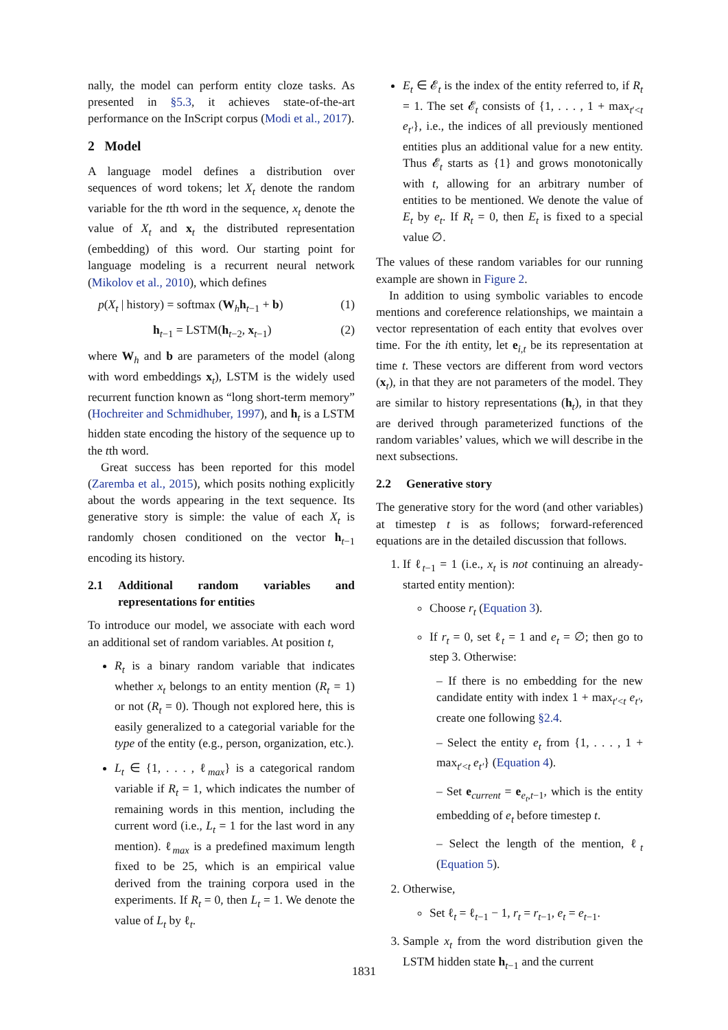nally, the model can perform entity cloze tasks. As presented in §5.3, it achieves state-of-the-art performance on the InScript corpus (Modi et al., 2017).
2 Model
A language model defines a distribution over sequences of word tokens; let X<sub>t</sub> denote the random variable for the tth word in the sequence, x<sub>t</sub> denote the value of X<sub>t</sub> and x<sub>t</sub> the distributed representation (embedding) of this word. Our starting point for language modeling is a recurrent neural network (Mikolov et al., 2010), which defines
p(X<sub>t</sub> | history) = softmax (W<sub>h</sub>h<sub>t−1</sub> + b) (1)
h<sub>t−1</sub> = LSTM(h<sub>t−2</sub>, x<sub>t−1</sub>) (2)
where W<sub>h</sub> and b are parameters of the model (along with word embeddings x<sub>t</sub>), LSTM is the widely used recurrent function known as “long short-term memory” (Hochreiter and Schmidhuber, 1997), and h<sub>t</sub> is a LSTM hidden state encoding the history of the sequence up to the tth word.
Great success has been reported for this model (Zaremba et al., 2015), which posits nothing explicitly about the words appearing in the text sequence. Its generative story is simple: the value of each X<sub>t</sub> is randomly chosen conditioned on the vector h<sub>t−1</sub> encoding its history.
2.1 Additional random variables and representations for entities
To introduce our model, we associate with each word an additional set of random variables. At position t,
R<sub>t</sub> is a binary random variable that indicates whether x<sub>t</sub> belongs to an entity mention (R<sub>t</sub> = 1) or not (R<sub>t</sub> = 0). Though not explored here, this is easily generalized to a categorial variable for the type of the entity (e.g., person, organization, etc.).
L<sub>t</sub> ∈ {1, . . . , ℓ<sub>max</sub>} is a categorical random variable if R<sub>t</sub> = 1, which indicates the number of remaining words in this mention, including the current word (i.e., L<sub>t</sub> = 1 for the last word in any mention). ℓ<sub>max</sub> is a predefined maximum length fixed to be 25, which is an empirical value derived from the training corpora used in the experiments. If R<sub>t</sub> = 0, then L<sub>t</sub> = 1. We denote the value of L<sub>t</sub> by ℓ<sub>t</sub>.
E<sub>t</sub> ∈ 𝓔<sub>t</sub> is the index of the entity referred to, if R<sub>t</sub> = 1. The set 𝓔<sub>t</sub> consists of {1, . . . , 1 + max<sub>t′<t</sub> e<sub>t′</sub>}, i.e., the indices of all previously mentioned entities plus an additional value for a new entity. Thus 𝓔<sub>t</sub> starts as {1} and grows monotonically with t, allowing for an arbitrary number of entities to be mentioned. We denote the value of E<sub>t</sub> by e<sub>t</sub>. If R<sub>t</sub> = 0, then E<sub>t</sub> is fixed to a special value ∅.
The values of these random variables for our running example are shown in Figure 2.
In addition to using symbolic variables to encode mentions and coreference relationships, we maintain a vector representation of each entity that evolves over time. For the ith entity, let e<sub>i,t</sub> be its representation at time t. These vectors are different from word vectors (x<sub>t</sub>), in that they are not parameters of the model. They are similar to history representations (h<sub>t</sub>), in that they are derived through parameterized functions of the random variables’ values, which we will describe in the next subsections.
2.2 Generative story
The generative story for the word (and other variables) at timestep t is as follows; forward-referenced equations are in the detailed discussion that follows.
1. If ℓ<sub>t−1</sub> = 1 (i.e., x<sub>t</sub> is not continuing an already-started entity mention):
Choose r<sub>t</sub> (Equation 3).
If r<sub>t</sub> = 0, set ℓ<sub>t</sub> = 1 and e<sub>t</sub> = ∅; then go to step 3. Otherwise:
– If there is no embedding for the new candidate entity with index 1 + max<sub>t′<t</sub> e<sub>t′</sub>, create one following §2.4.
– Select the entity e<sub>t</sub> from {1, . . . , 1 + max<sub>t′<t</sub> e<sub>t′</sub>} (Equation 4).
– Set e<sub>current</sub> = e<sub>e<sub>t</sub>,t−1</sub>, which is the entity embedding of e<sub>t</sub> before timestep t.
– Select the length of the mention, ℓ<sub>t</sub> (Equation 5).
2. Otherwise,
Set ℓ<sub>t</sub> = ℓ<sub>t−1</sub> − 1, r<sub>t</sub> = r<sub>t−1</sub>, e<sub>t</sub> = e<sub>t−1</sub>.
3. Sample x<sub>t</sub> from the word distribution given the LSTM hidden state h<sub>t−1</sub> and the current
1831